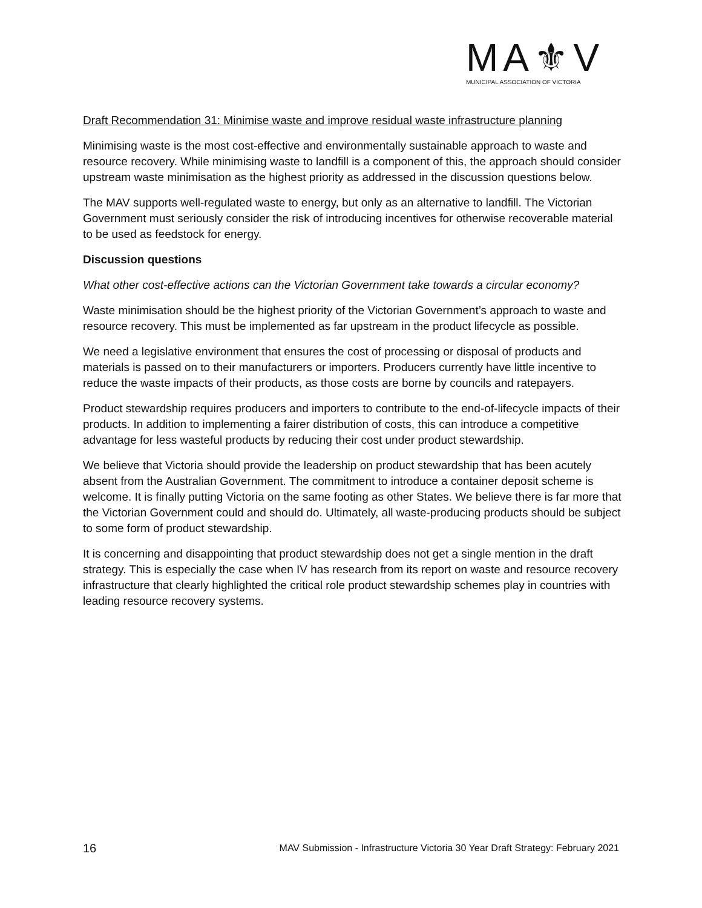MA⚜V
MUNICIPAL ASSOCIATION OF VICTORIA
Draft Recommendation 31: Minimise waste and improve residual waste infrastructure planning
Minimising waste is the most cost-effective and environmentally sustainable approach to waste and resource recovery. While minimising waste to landfill is a component of this, the approach should consider upstream waste minimisation as the highest priority as addressed in the discussion questions below.
The MAV supports well-regulated waste to energy, but only as an alternative to landfill. The Victorian Government must seriously consider the risk of introducing incentives for otherwise recoverable material to be used as feedstock for energy.
Discussion questions
What other cost-effective actions can the Victorian Government take towards a circular economy?
Waste minimisation should be the highest priority of the Victorian Government’s approach to waste and resource recovery. This must be implemented as far upstream in the product lifecycle as possible.
We need a legislative environment that ensures the cost of processing or disposal of products and materials is passed on to their manufacturers or importers. Producers currently have little incentive to reduce the waste impacts of their products, as those costs are borne by councils and ratepayers.
Product stewardship requires producers and importers to contribute to the end-of-lifecycle impacts of their products. In addition to implementing a fairer distribution of costs, this can introduce a competitive advantage for less wasteful products by reducing their cost under product stewardship.
We believe that Victoria should provide the leadership on product stewardship that has been acutely absent from the Australian Government. The commitment to introduce a container deposit scheme is welcome. It is finally putting Victoria on the same footing as other States. We believe there is far more that the Victorian Government could and should do. Ultimately, all waste-producing products should be subject to some form of product stewardship.
It is concerning and disappointing that product stewardship does not get a single mention in the draft strategy. This is especially the case when IV has research from its report on waste and resource recovery infrastructure that clearly highlighted the critical role product stewardship schemes play in countries with leading resource recovery systems.
16 MAV Submission - Infrastructure Victoria 30 Year Draft Strategy: February 2021